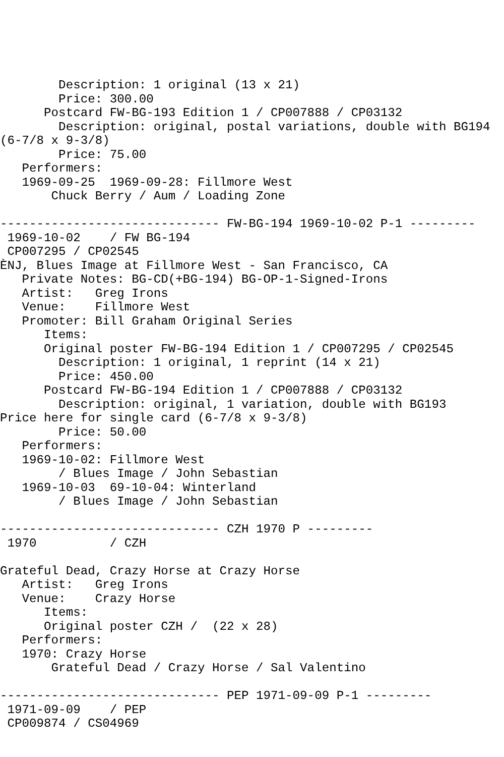Description: 1 original (13 x 21)
        Price: 300.00
      Postcard FW-BG-193 Edition 1 / CP007888 / CP03132
        Description: original, postal variations, double with BG194
(6-7/8 x 9-3/8)
        Price: 75.00
   Performers:
   1969-09-25  1969-09-28: Fillmore West
       Chuck Berry / Aum / Loading Zone

------------------------------ FW-BG-194 1969-10-02 P-1 ---------
 1969-10-02    / FW BG-194
 CP007295 / CP02545
ÈNJ, Blues Image at Fillmore West - San Francisco, CA
   Private Notes: BG-CD(+BG-194) BG-OP-1-Signed-Irons
   Artist:   Greg Irons
   Venue:    Fillmore West
   Promoter: Bill Graham Original Series
      Items:
      Original poster FW-BG-194 Edition 1 / CP007295 / CP02545
        Description: 1 original, 1 reprint (14 x 21)
        Price: 450.00
      Postcard FW-BG-194 Edition 1 / CP007888 / CP03132
        Description: original, 1 variation, double with BG193
Price here for single card (6-7/8 x 9-3/8)
        Price: 50.00
   Performers:
   1969-10-02: Fillmore West
        / Blues Image / John Sebastian
   1969-10-03  69-10-04: Winterland
        / Blues Image / John Sebastian

------------------------------ CZH 1970 P ---------
 1970          / CZH

Grateful Dead, Crazy Horse at Crazy Horse
   Artist:   Greg Irons
   Venue:    Crazy Horse
      Items:
      Original poster CZH /  (22 x 28)
   Performers:
   1970: Crazy Horse
       Grateful Dead / Crazy Horse / Sal Valentino

------------------------------ PEP 1971-09-09 P-1 ---------
 1971-09-09    / PEP
 CP009874 / CS04969